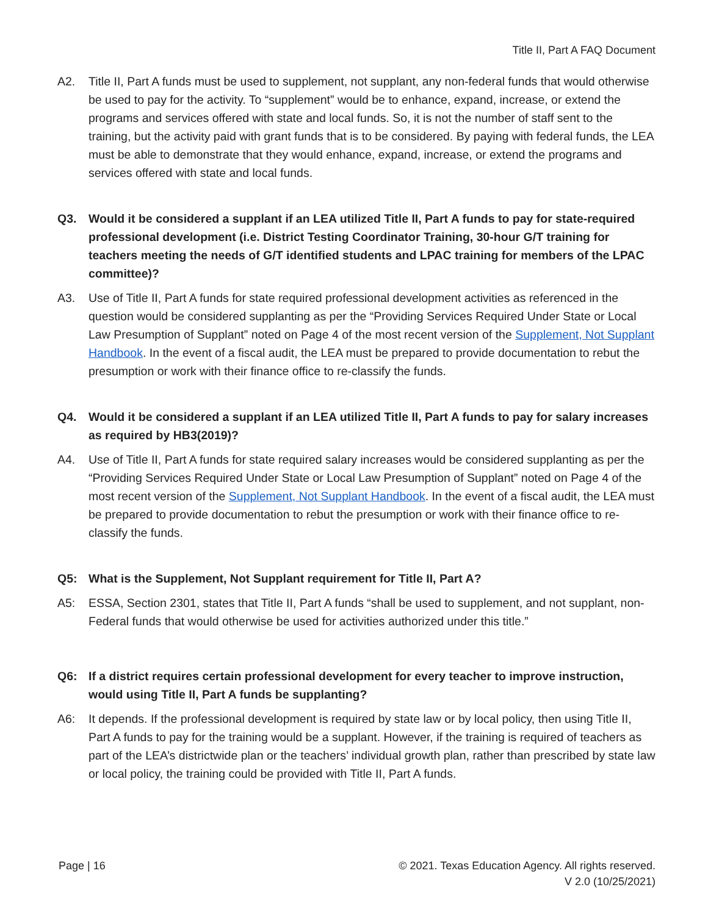Title II, Part A FAQ Document
A2. Title II, Part A funds must be used to supplement, not supplant, any non-federal funds that would otherwise be used to pay for the activity. To “supplement” would be to enhance, expand, increase, or extend the programs and services offered with state and local funds. So, it is not the number of staff sent to the training, but the activity paid with grant funds that is to be considered. By paying with federal funds, the LEA must be able to demonstrate that they would enhance, expand, increase, or extend the programs and services offered with state and local funds.
Q3. Would it be considered a supplant if an LEA utilized Title II, Part A funds to pay for state-required professional development (i.e. District Testing Coordinator Training, 30-hour G/T training for teachers meeting the needs of G/T identified students and LPAC training for members of the LPAC committee)?
A3. Use of Title II, Part A funds for state required professional development activities as referenced in the question would be considered supplanting as per the “Providing Services Required Under State or Local Law Presumption of Supplant” noted on Page 4 of the most recent version of the Supplement, Not Supplant Handbook. In the event of a fiscal audit, the LEA must be prepared to provide documentation to rebut the presumption or work with their finance office to re-classify the funds.
Q4. Would it be considered a supplant if an LEA utilized Title II, Part A funds to pay for salary increases as required by HB3(2019)?
A4. Use of Title II, Part A funds for state required salary increases would be considered supplanting as per the “Providing Services Required Under State or Local Law Presumption of Supplant” noted on Page 4 of the most recent version of the Supplement, Not Supplant Handbook. In the event of a fiscal audit, the LEA must be prepared to provide documentation to rebut the presumption or work with their finance office to re-classify the funds.
Q5: What is the Supplement, Not Supplant requirement for Title II, Part A?
A5: ESSA, Section 2301, states that Title II, Part A funds “shall be used to supplement, and not supplant, non-Federal funds that would otherwise be used for activities authorized under this title.”
Q6: If a district requires certain professional development for every teacher to improve instruction, would using Title II, Part A funds be supplanting?
A6: It depends. If the professional development is required by state law or by local policy, then using Title II, Part A funds to pay for the training would be a supplant. However, if the training is required of teachers as part of the LEA’s districtwide plan or the teachers’ individual growth plan, rather than prescribed by state law or local policy, the training could be provided with Title II, Part A funds.
Page | 16 © 2021. Texas Education Agency. All rights reserved.
V 2.0 (10/25/2021)